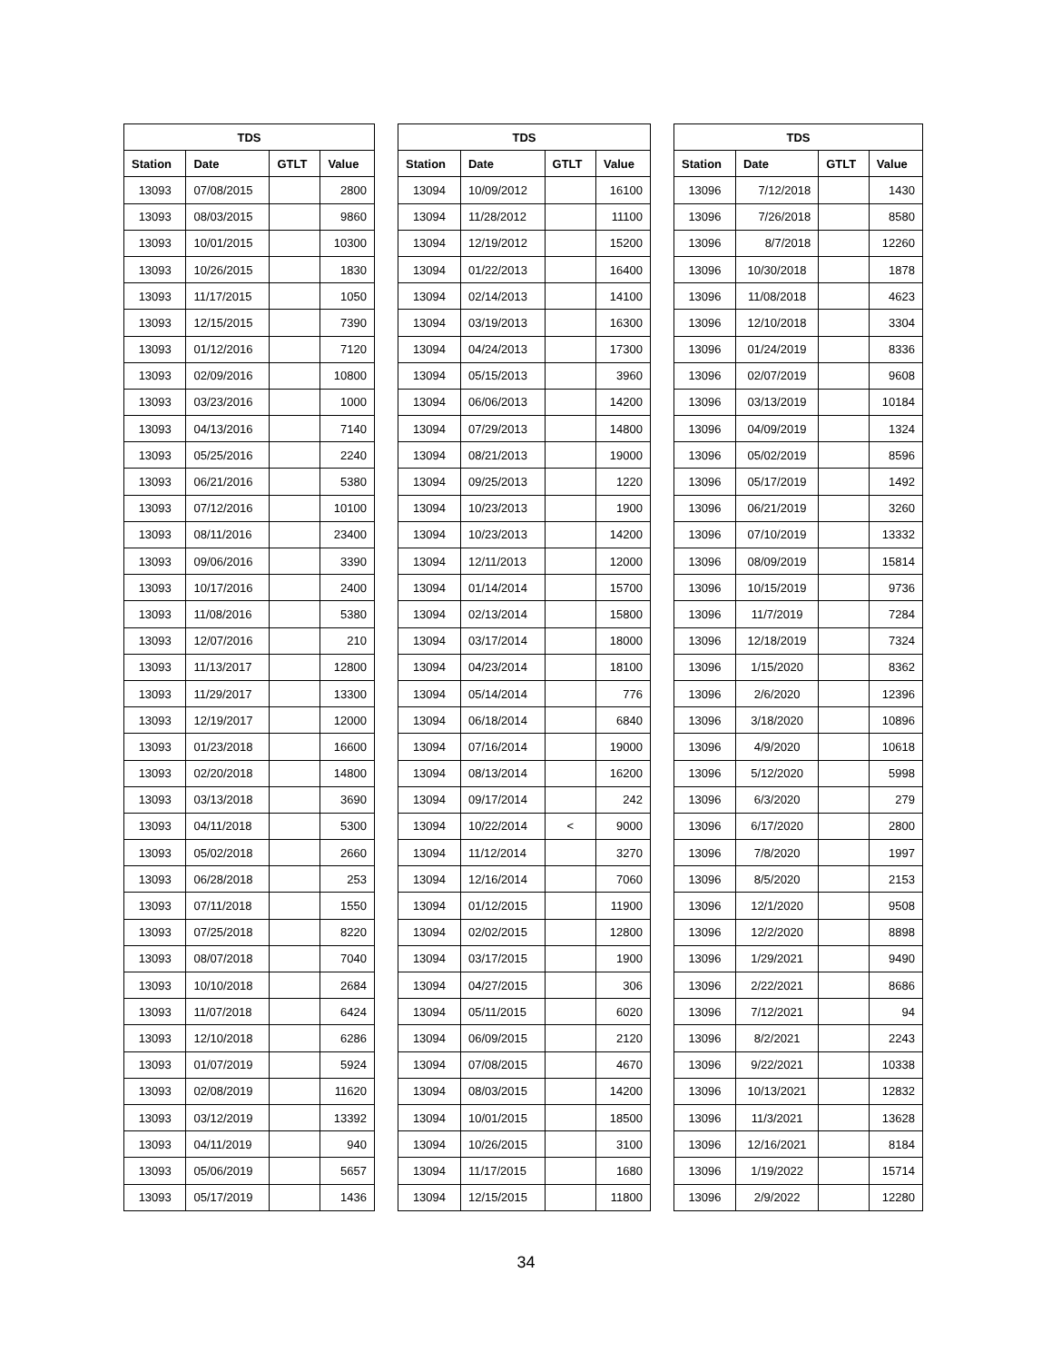| TDS | | | |
| --- | --- | --- | --- |
| Station | Date | GTLT | Value |
| 13093 | 07/08/2015 | | 2800 |
| 13093 | 08/03/2015 | | 9860 |
| 13093 | 10/01/2015 | | 10300 |
| 13093 | 10/26/2015 | | 1830 |
| 13093 | 11/17/2015 | | 1050 |
| 13093 | 12/15/2015 | | 7390 |
| 13093 | 01/12/2016 | | 7120 |
| 13093 | 02/09/2016 | | 10800 |
| 13093 | 03/23/2016 | | 1000 |
| 13093 | 04/13/2016 | | 7140 |
| 13093 | 05/25/2016 | | 2240 |
| 13093 | 06/21/2016 | | 5380 |
| 13093 | 07/12/2016 | | 10100 |
| 13093 | 08/11/2016 | | 23400 |
| 13093 | 09/06/2016 | | 3390 |
| 13093 | 10/17/2016 | | 2400 |
| 13093 | 11/08/2016 | | 5380 |
| 13093 | 12/07/2016 | | 210 |
| 13093 | 11/13/2017 | | 12800 |
| 13093 | 11/29/2017 | | 13300 |
| 13093 | 12/19/2017 | | 12000 |
| 13093 | 01/23/2018 | | 16600 |
| 13093 | 02/20/2018 | | 14800 |
| 13093 | 03/13/2018 | | 3690 |
| 13093 | 04/11/2018 | | 5300 |
| 13093 | 05/02/2018 | | 2660 |
| 13093 | 06/28/2018 | | 253 |
| 13093 | 07/11/2018 | | 1550 |
| 13093 | 07/25/2018 | | 8220 |
| 13093 | 08/07/2018 | | 7040 |
| 13093 | 10/10/2018 | | 2684 |
| 13093 | 11/07/2018 | | 6424 |
| 13093 | 12/10/2018 | | 6286 |
| 13093 | 01/07/2019 | | 5924 |
| 13093 | 02/08/2019 | | 11620 |
| 13093 | 03/12/2019 | | 13392 |
| 13093 | 04/11/2019 | | 940 |
| 13093 | 05/06/2019 | | 5657 |
| 13093 | 05/17/2019 | | 1436 |
| TDS | | | |
| --- | --- | --- | --- |
| Station | Date | GTLT | Value |
| 13094 | 10/09/2012 | | 16100 |
| 13094 | 11/28/2012 | | 11100 |
| 13094 | 12/19/2012 | | 15200 |
| 13094 | 01/22/2013 | | 16400 |
| 13094 | 02/14/2013 | | 14100 |
| 13094 | 03/19/2013 | | 16300 |
| 13094 | 04/24/2013 | | 17300 |
| 13094 | 05/15/2013 | | 3960 |
| 13094 | 06/06/2013 | | 14200 |
| 13094 | 07/29/2013 | | 14800 |
| 13094 | 08/21/2013 | | 19000 |
| 13094 | 09/25/2013 | | 1220 |
| 13094 | 10/23/2013 | | 1900 |
| 13094 | 10/23/2013 | | 14200 |
| 13094 | 12/11/2013 | | 12000 |
| 13094 | 01/14/2014 | | 15700 |
| 13094 | 02/13/2014 | | 15800 |
| 13094 | 03/17/2014 | | 18000 |
| 13094 | 04/23/2014 | | 18100 |
| 13094 | 05/14/2014 | | 776 |
| 13094 | 06/18/2014 | | 6840 |
| 13094 | 07/16/2014 | | 19000 |
| 13094 | 08/13/2014 | | 16200 |
| 13094 | 09/17/2014 | | 242 |
| 13094 | 10/22/2014 | < | 9000 |
| 13094 | 11/12/2014 | | 3270 |
| 13094 | 12/16/2014 | | 7060 |
| 13094 | 01/12/2015 | | 11900 |
| 13094 | 02/02/2015 | | 12800 |
| 13094 | 03/17/2015 | | 1900 |
| 13094 | 04/27/2015 | | 306 |
| 13094 | 05/11/2015 | | 6020 |
| 13094 | 06/09/2015 | | 2120 |
| 13094 | 07/08/2015 | | 4670 |
| 13094 | 08/03/2015 | | 14200 |
| 13094 | 10/01/2015 | | 18500 |
| 13094 | 10/26/2015 | | 3100 |
| 13094 | 11/17/2015 | | 1680 |
| 13094 | 12/15/2015 | | 11800 |
| TDS | | | |
| --- | --- | --- | --- |
| Station | Date | GTLT | Value |
| 13096 | 7/12/2018 | | 1430 |
| 13096 | 7/26/2018 | | 8580 |
| 13096 | 8/7/2018 | | 12260 |
| 13096 | 10/30/2018 | | 1878 |
| 13096 | 11/08/2018 | | 4623 |
| 13096 | 12/10/2018 | | 3304 |
| 13096 | 01/24/2019 | | 8336 |
| 13096 | 02/07/2019 | | 9608 |
| 13096 | 03/13/2019 | | 10184 |
| 13096 | 04/09/2019 | | 1324 |
| 13096 | 05/02/2019 | | 8596 |
| 13096 | 05/17/2019 | | 1492 |
| 13096 | 06/21/2019 | | 3260 |
| 13096 | 07/10/2019 | | 13332 |
| 13096 | 08/09/2019 | | 15814 |
| 13096 | 10/15/2019 | | 9736 |
| 13096 | 11/7/2019 | | 7284 |
| 13096 | 12/18/2019 | | 7324 |
| 13096 | 1/15/2020 | | 8362 |
| 13096 | 2/6/2020 | | 12396 |
| 13096 | 3/18/2020 | | 10896 |
| 13096 | 4/9/2020 | | 10618 |
| 13096 | 5/12/2020 | | 5998 |
| 13096 | 6/3/2020 | | 279 |
| 13096 | 6/17/2020 | | 2800 |
| 13096 | 7/8/2020 | | 1997 |
| 13096 | 8/5/2020 | | 2153 |
| 13096 | 12/1/2020 | | 9508 |
| 13096 | 12/2/2020 | | 8898 |
| 13096 | 1/29/2021 | | 9490 |
| 13096 | 2/22/2021 | | 8686 |
| 13096 | 7/12/2021 | | 94 |
| 13096 | 8/2/2021 | | 2243 |
| 13096 | 9/22/2021 | | 10338 |
| 13096 | 10/13/2021 | | 12832 |
| 13096 | 11/3/2021 | | 13628 |
| 13096 | 12/16/2021 | | 8184 |
| 13096 | 1/19/2022 | | 15714 |
| 13096 | 2/9/2022 | | 12280 |
34